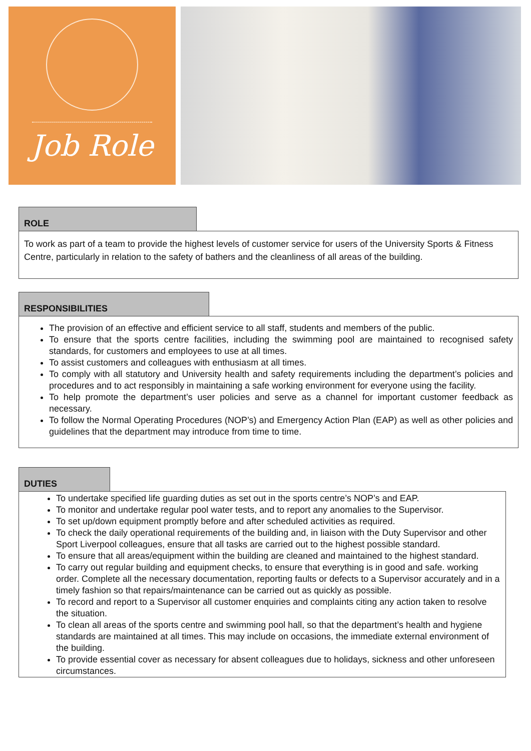Job Role
ROLE
To work as part of a team to provide the highest levels of customer service for users of the University Sports & Fitness Centre, particularly in relation to the safety of bathers and the cleanliness of all areas of the building.
RESPONSIBILITIES
The provision of an effective and efficient service to all staff, students and members of the public.
To ensure that the sports centre facilities, including the swimming pool are maintained to recognised safety standards, for customers and employees to use at all times.
To assist customers and colleagues with enthusiasm at all times.
To comply with all statutory and University health and safety requirements including the department’s policies and procedures and to act responsibly in maintaining a safe working environment for everyone using the facility.
To help promote the department’s user policies and serve as a channel for important customer feedback as necessary.
To follow the Normal Operating Procedures (NOP’s) and Emergency Action Plan (EAP) as well as other policies and guidelines that the department may introduce from time to time.
DUTIES
To undertake specified life guarding duties as set out in the sports centre’s NOP’s and EAP.
To monitor and undertake regular pool water tests, and to report any anomalies to the Supervisor.
To set up/down equipment promptly before and after scheduled activities as required.
To check the daily operational requirements of the building and, in liaison with the Duty Supervisor and other Sport Liverpool colleagues, ensure that all tasks are carried out to the highest possible standard.
To ensure that all areas/equipment within the building are cleaned and maintained to the highest standard.
To carry out regular building and equipment checks, to ensure that everything is in good and safe. working order. Complete all the necessary documentation, reporting faults or defects to a Supervisor accurately and in a timely fashion so that repairs/maintenance can be carried out as quickly as possible.
To record and report to a Supervisor all customer enquiries and complaints citing any action taken to resolve the situation.
To clean all areas of the sports centre and swimming pool hall, so that the department’s health and hygiene standards are maintained at all times. This may include on occasions, the immediate external environment of the building.
To provide essential cover as necessary for absent colleagues due to holidays, sickness and other unforeseen circumstances.